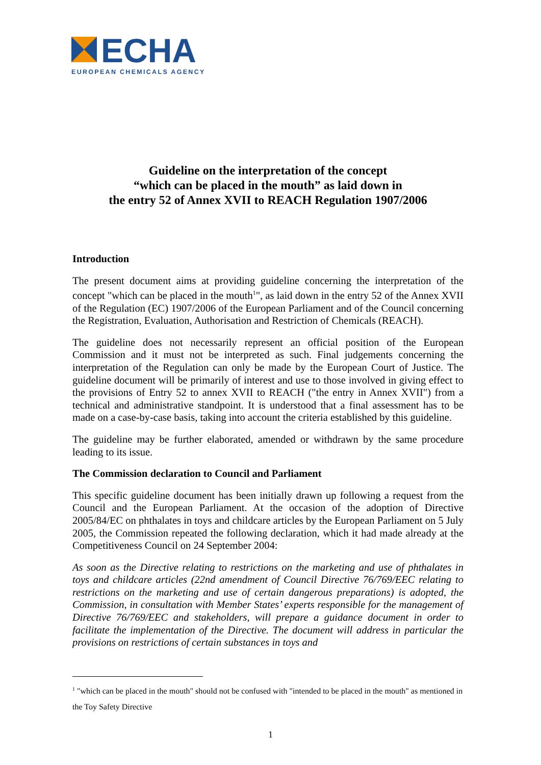ECHA
EUROPEAN CHEMICALS AGENCY
Guideline on the interpretation of the concept
“which can be placed in the mouth” as laid down in
the entry 52 of Annex XVII to REACH Regulation 1907/2006
Introduction
The present document aims at providing guideline concerning the interpretation of the concept "which can be placed in the mouth<sup>1</sup>", as laid down in the entry 52 of the Annex XVII of the Regulation (EC) 1907/2006 of the European Parliament and of the Council concerning the Registration, Evaluation, Authorisation and Restriction of Chemicals (REACH).
The guideline does not necessarily represent an official position of the European Commission and it must not be interpreted as such. Final judgements concerning the interpretation of the Regulation can only be made by the European Court of Justice. The guideline document will be primarily of interest and use to those involved in giving effect to the provisions of Entry 52 to annex XVII to REACH ("the entry in Annex XVII") from a technical and administrative standpoint. It is understood that a final assessment has to be made on a case-by-case basis, taking into account the criteria established by this guideline.
The guideline may be further elaborated, amended or withdrawn by the same procedure leading to its issue.
The Commission declaration to Council and Parliament
This specific guideline document has been initially drawn up following a request from the Council and the European Parliament. At the occasion of the adoption of Directive 2005/84/EC on phthalates in toys and childcare articles by the European Parliament on 5 July 2005, the Commission repeated the following declaration, which it had made already at the Competitiveness Council on 24 September 2004:
As soon as the Directive relating to restrictions on the marketing and use of phthalates in toys and childcare articles (22nd amendment of Council Directive 76/769/EEC relating to restrictions on the marketing and use of certain dangerous preparations) is adopted, the Commission, in consultation with Member States’ experts responsible for the management of Directive 76/769/EEC and stakeholders, will prepare a guidance document in order to facilitate the implementation of the Directive. The document will address in particular the provisions on restrictions of certain substances in toys and
<sup>1</sup> "which can be placed in the mouth" should not be confused with "intended to be placed in the mouth" as mentioned in the Toy Safety Directive
1